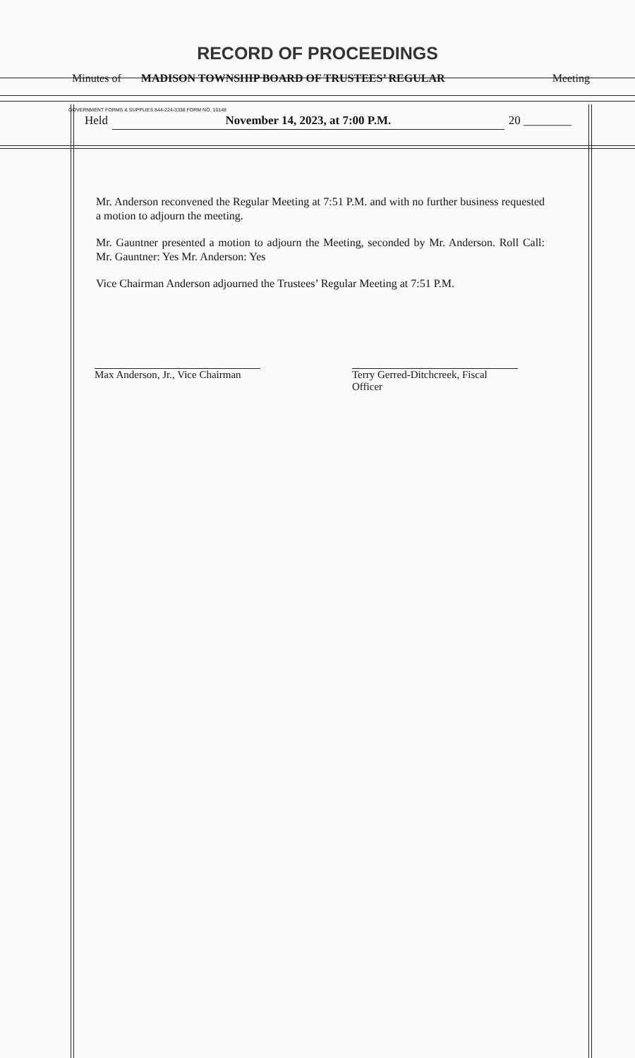RECORD OF PROCEEDINGS
Minutes of MADISON TOWNSHIP BOARD OF TRUSTEES’ REGULAR Meeting
GOVERNMENT FORMS & SUPPLIES 844-224-3338 FORM NO. 10148
Held November 14, 2023, at 7:00 P.M. 20 ________
Mr. Anderson reconvened the Regular Meeting at 7:51 P.M. and with no further business requested a motion to adjourn the meeting.
Mr. Gauntner presented a motion to adjourn the Meeting, seconded by Mr. Anderson. Roll Call: Mr. Gauntner: Yes Mr. Anderson: Yes
Vice Chairman Anderson adjourned the Trustees’ Regular Meeting at 7:51 P.M.
Max Anderson, Jr., Vice Chairman
Terry Gerred-Ditchcreek, Fiscal Officer